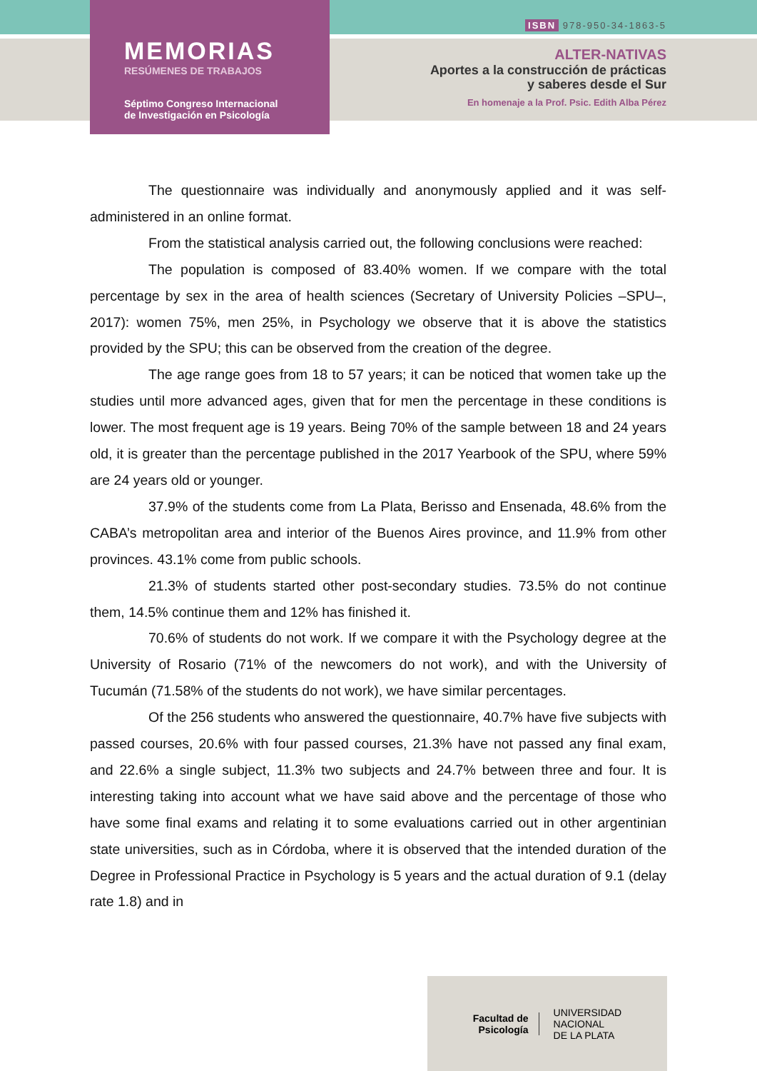MEMORIAS
RESÚMENES DE TRABAJOS
Séptimo Congreso Internacional
de Investigación en Psicología
ISBN 978-950-34-1863-5
ALTER-NATIVAS
Aportes a la construcción de prácticas
y saberes desde el Sur
En homenaje a la Prof. Psic. Edith Alba Pérez
The questionnaire was individually and anonymously applied and it was self-administered in an online format.
From the statistical analysis carried out, the following conclusions were reached:
The population is composed of 83.40% women. If we compare with the total percentage by sex in the area of health sciences (Secretary of University Policies –SPU–, 2017): women 75%, men 25%, in Psychology we observe that it is above the statistics provided by the SPU; this can be observed from the creation of the degree.
The age range goes from 18 to 57 years; it can be noticed that women take up the studies until more advanced ages, given that for men the percentage in these conditions is lower. The most frequent age is 19 years. Being 70% of the sample between 18 and 24 years old, it is greater than the percentage published in the 2017 Yearbook of the SPU, where 59% are 24 years old or younger.
37.9% of the students come from La Plata, Berisso and Ensenada, 48.6% from the CABA’s metropolitan area and interior of the Buenos Aires province, and 11.9% from other provinces. 43.1% come from public schools.
21.3% of students started other post-secondary studies. 73.5% do not continue them, 14.5% continue them and 12% has finished it.
70.6% of students do not work. If we compare it with the Psychology degree at the University of Rosario (71% of the newcomers do not work), and with the University of Tucumán (71.58% of the students do not work), we have similar percentages.
Of the 256 students who answered the questionnaire, 40.7% have five subjects with passed courses, 20.6% with four passed courses, 21.3% have not passed any final exam, and 22.6% a single subject, 11.3% two subjects and 24.7% between three and four. It is interesting taking into account what we have said above and the percentage of those who have some final exams and relating it to some evaluations carried out in other argentinian state universities, such as in Córdoba, where it is observed that the intended duration of the Degree in Professional Practice in Psychology is 5 years and the actual duration of 9.1 (delay rate 1.8) and in
Facultad de
Psicología
UNIVERSIDAD
NACIONAL
DE LA PLATA